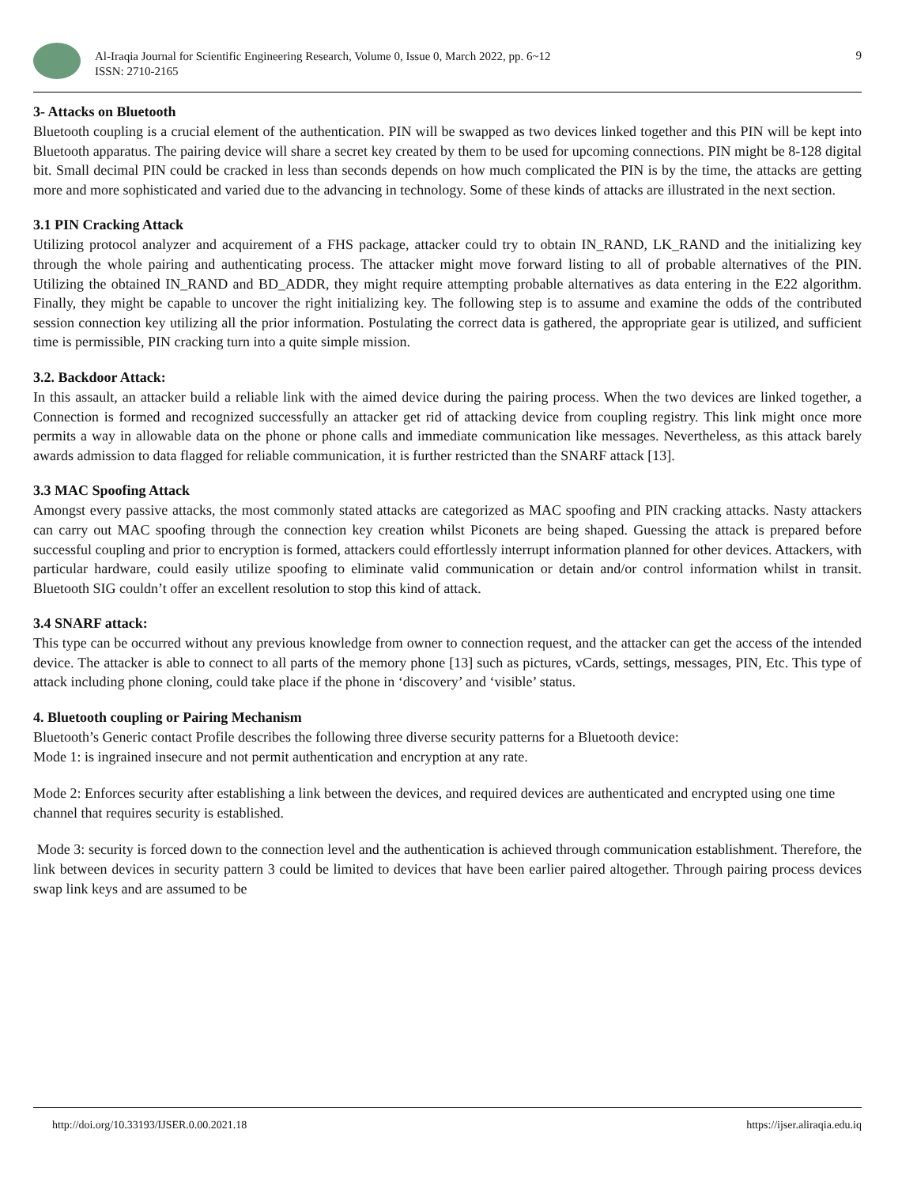Al-Iraqia Journal for Scientific Engineering Research, Volume 0, Issue 0, March 2022, pp. 6~12
ISSN: 2710-2165
9
3- Attacks on Bluetooth
Bluetooth coupling is a crucial element of the authentication. PIN will be swapped as two devices linked together and this PIN will be kept into Bluetooth apparatus. The pairing device will share a secret key created by them to be used for upcoming connections. PIN might be 8-128 digital bit. Small decimal PIN could be cracked in less than seconds depends on how much complicated the PIN is by the time, the attacks are getting more and more sophisticated and varied due to the advancing in technology. Some of these kinds of attacks are illustrated in the next section.
3.1 PIN Cracking Attack
Utilizing protocol analyzer and acquirement of a FHS package, attacker could try to obtain IN_RAND, LK_RAND and the initializing key through the whole pairing and authenticating process. The attacker might move forward listing to all of probable alternatives of the PIN. Utilizing the obtained IN_RAND and BD_ADDR, they might require attempting probable alternatives as data entering in the E22 algorithm. Finally, they might be capable to uncover the right initializing key. The following step is to assume and examine the odds of the contributed session connection key utilizing all the prior information. Postulating the correct data is gathered, the appropriate gear is utilized, and sufficient time is permissible, PIN cracking turn into a quite simple mission.
3.2. Backdoor Attack:
In this assault, an attacker build a reliable link with the aimed device during the pairing process. When the two devices are linked together, a Connection is formed and recognized successfully an attacker get rid of attacking device from coupling registry. This link might once more permits a way in allowable data on the phone or phone calls and immediate communication like messages. Nevertheless, as this attack barely awards admission to data flagged for reliable communication, it is further restricted than the SNARF attack [13].
3.3 MAC Spoofing Attack
Amongst every passive attacks, the most commonly stated attacks are categorized as MAC spoofing and PIN cracking attacks. Nasty attackers can carry out MAC spoofing through the connection key creation whilst Piconets are being shaped. Guessing the attack is prepared before successful coupling and prior to encryption is formed, attackers could effortlessly interrupt information planned for other devices. Attackers, with particular hardware, could easily utilize spoofing to eliminate valid communication or detain and/or control information whilst in transit. Bluetooth SIG couldn’t offer an excellent resolution to stop this kind of attack.
3.4 SNARF attack:
This type can be occurred without any previous knowledge from owner to connection request, and the attacker can get the access of the intended device. The attacker is able to connect to all parts of the memory phone [13] such as pictures, vCards, settings, messages, PIN, Etc. This type of attack including phone cloning, could take place if the phone in ‘discovery’ and ‘visible’ status.
4. Bluetooth coupling or Pairing Mechanism
Bluetooth’s Generic contact Profile describes the following three diverse security patterns for a Bluetooth device:
Mode 1: is ingrained insecure and not permit authentication and encryption at any rate.
Mode 2: Enforces security after establishing a link between the devices, and required devices are authenticated and encrypted using one time channel that requires security is established.
Mode 3: security is forced down to the connection level and the authentication is achieved through communication establishment. Therefore, the link between devices in security pattern 3 could be limited to devices that have been earlier paired altogether. Through pairing process devices swap link keys and are assumed to be
http://doi.org/10.33193/IJSER.0.00.2021.18 https://ijser.aliraqia.edu.iq